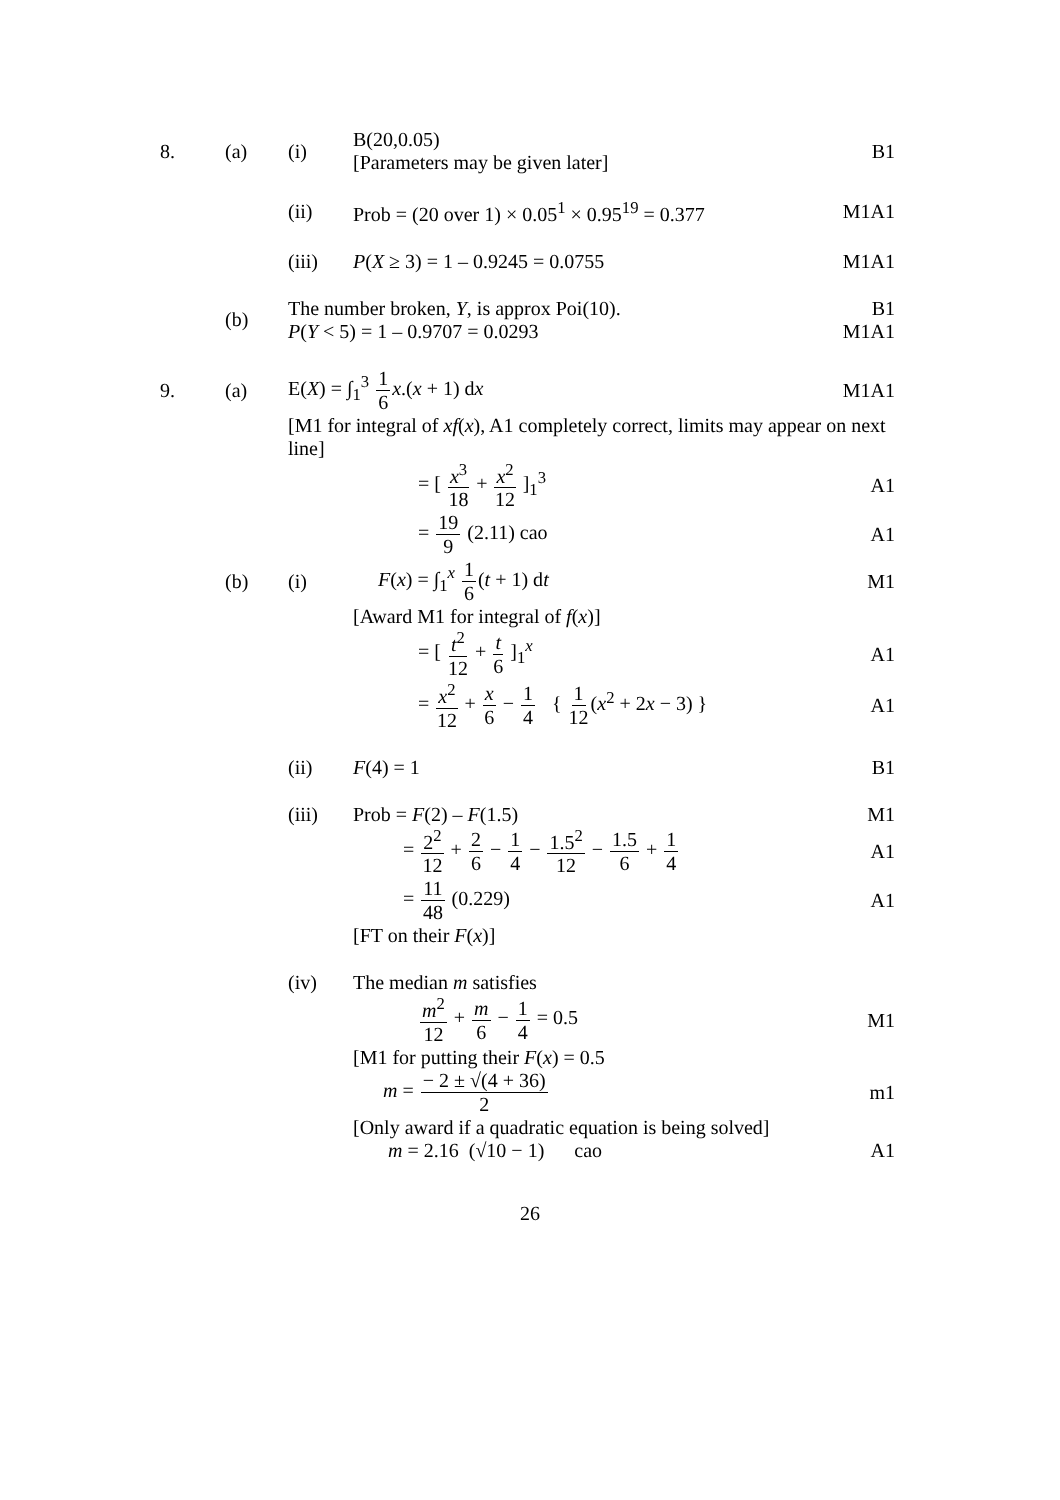8. (a) (i)
B(20,0.05)
[Parameters may be given later]
B1
(ii)
Prob = (20 over 1) × 0.05<sup>1</sup> × 0.95<sup>19</sup> = 0.377
M1A1
(iii) P(X ≥ 3) = 1 – 0.9245 = 0.0755 M1A1
(b)
The number broken, Y, is approx Poi(10).
P(Y < 5) = 1 – 0.9707 = 0.0293
B1
M1A1
9. (a) E(X) = ∫<sub>1</sub><sup>3</sup> 1 6 x.(x + 1) dx M1A1
[M1 for integral of xf(x), A1 completely correct, limits may appear on next line]
= [ x<sup>3</sup> 18 + x<sup>2</sup> 12 ]<sub>1</sub><sup>3</sup> A1
= 19 9 (2.11) cao A1
(b) (i) F(x) = ∫<sub>1</sub><sup>x</sup> 1 6(t + 1) dt M1
[Award M1 for integral of f(x)]
= [ t<sup>2</sup> 12 + t 6 ]<sub>1</sub><sup>x</sup> A1
= x<sup>2</sup> 12 + x 6 − 1 4 { 1 12(x<sup>2</sup> + 2x − 3) }
A1
(ii) F(4) = 1 B1
(iii) Prob = F(2) – F(1.5) M1
= 2<sup>2</sup> 12 + 2 6 − 1 4 − 1.5<sup>2</sup> 12 − 1.5 6 + 1 4
A1
= 11 48 (0.229) A1
[FT on their F(x)]
(iv) The median m satisfies
m<sup>2</sup> 12 + m 6 − 1 4 = 0.5 M1
[M1 for putting their F(x) = 0.5
m = − 2 ± √(4 + 36) 2 m1
[Only award if a quadratic equation is being solved]
m = 2.16 (√10 − 1) cao A1
26